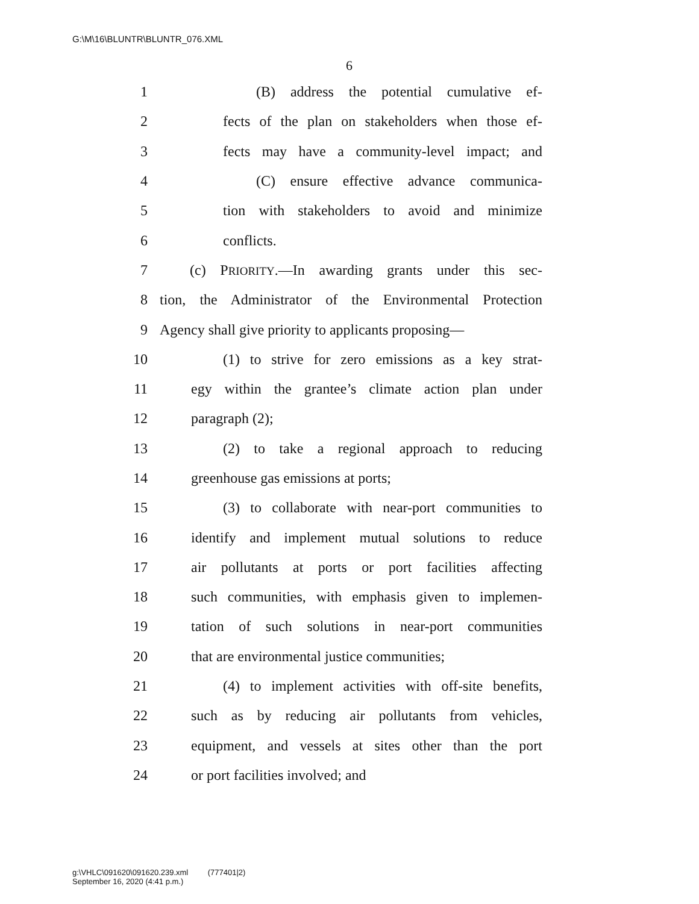G:\M\16\BLUNTR\BLUNTR_076.XML
6
1 (B) address the potential cumulative ef-
2 fects of the plan on stakeholders when those ef-
3 fects may have a community-level impact; and
4 (C) ensure effective advance communica-
5 tion with stakeholders to avoid and minimize
6 conflicts.
7 (c) PRIORITY.—In awarding grants under this sec-
8 tion, the Administrator of the Environmental Protection
9 Agency shall give priority to applicants proposing—
10 (1) to strive for zero emissions as a key strat-
11 egy within the grantee’s climate action plan under
12 paragraph (2);
13 (2) to take a regional approach to reducing
14 greenhouse gas emissions at ports;
15 (3) to collaborate with near-port communities to
16 identify and implement mutual solutions to reduce
17 air pollutants at ports or port facilities affecting
18 such communities, with emphasis given to implemen-
19 tation of such solutions in near-port communities
20 that are environmental justice communities;
21 (4) to implement activities with off-site benefits,
22 such as by reducing air pollutants from vehicles,
23 equipment, and vessels at sites other than the port
24 or port facilities involved; and
g:\VHLC\091620\091620.239.xml (777401|2)
September 16, 2020 (4:41 p.m.)